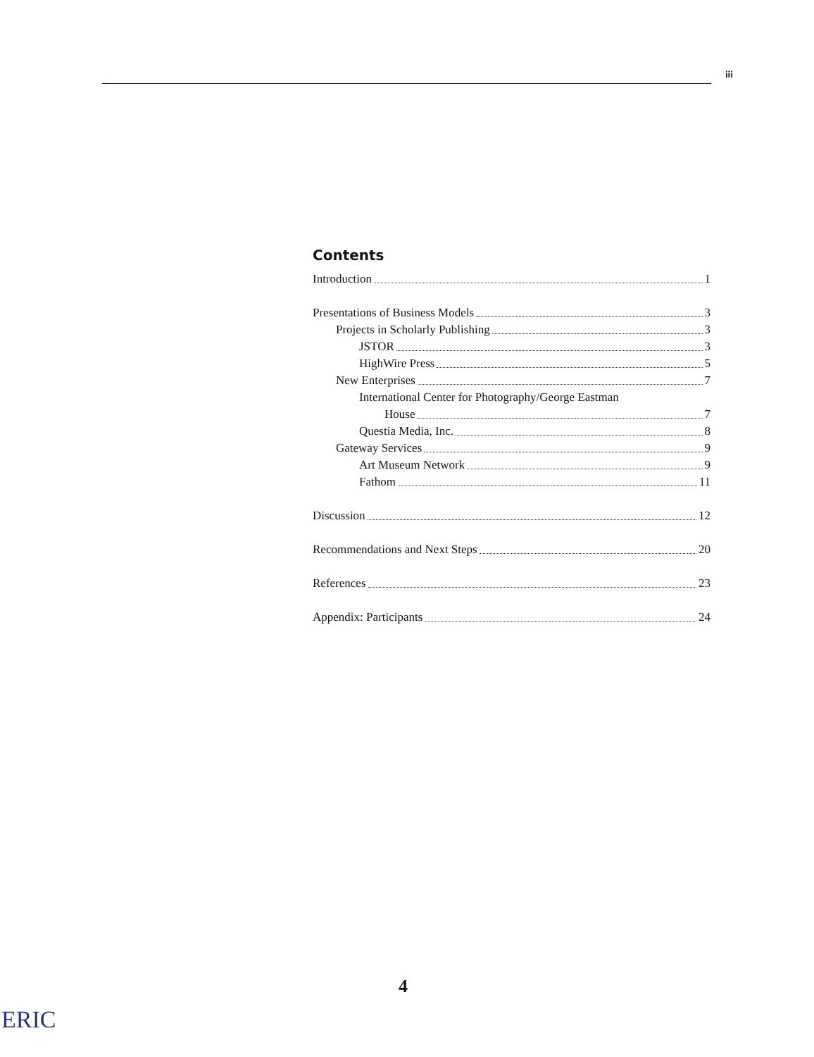iii
Contents
Introduction 1
Presentations of Business Models 3
Projects in Scholarly Publishing 3
JSTOR 3
HighWire Press 5
New Enterprises 7
International Center for Photography/George Eastman
House 7
Questia Media, Inc. 8
Gateway Services 9
Art Museum Network 9
Fathom 11
Discussion 12
Recommendations and Next Steps 20
References 23
Appendix: Participants 24
4
ERIC